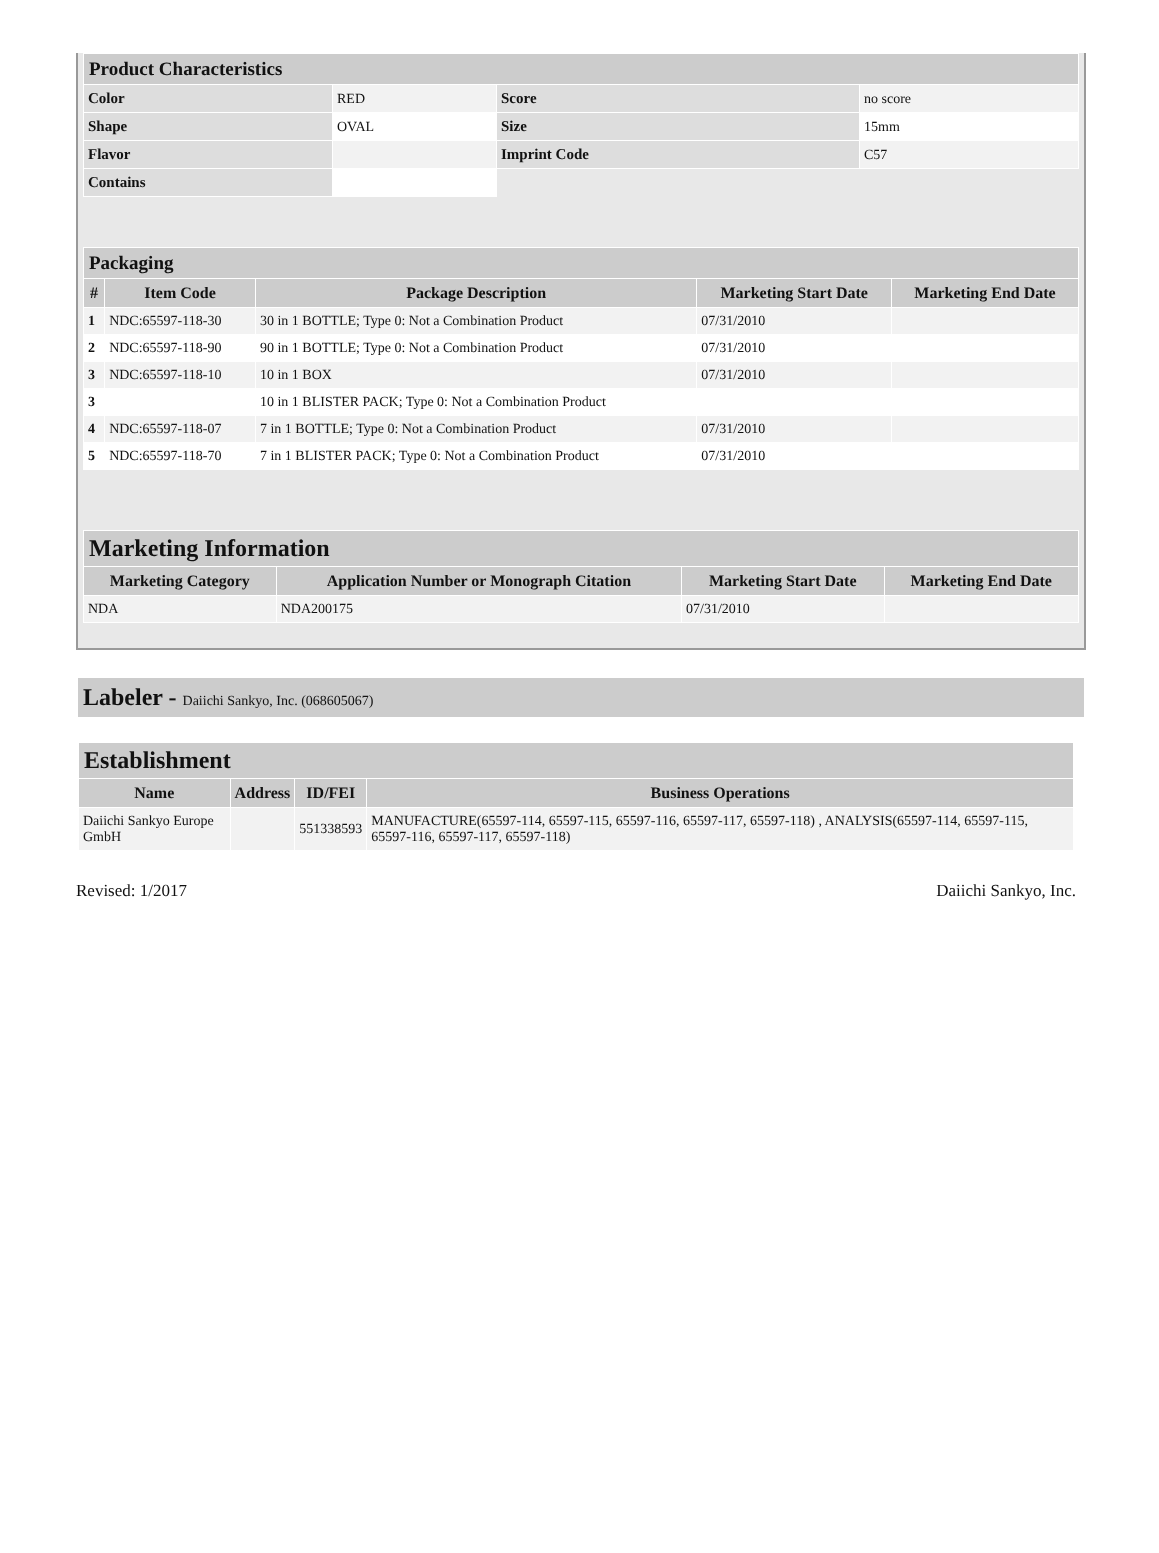| Product Characteristics | | | |
| Color | RED | Score | no score |
| Shape | OVAL | Size | 15mm |
| Flavor | | Imprint Code | C57 |
| Contains | | | |
| Packaging | | | | |
| # | Item Code | Package Description | Marketing Start Date | Marketing End Date |
| 1 | NDC:65597-118-30 | 30 in 1 BOTTLE; Type 0: Not a Combination Product | 07/31/2010 | |
| 2 | NDC:65597-118-90 | 90 in 1 BOTTLE; Type 0: Not a Combination Product | 07/31/2010 | |
| 3 | NDC:65597-118-10 | 10 in 1 BOX | 07/31/2010 | |
| 3 | | 10 in 1 BLISTER PACK; Type 0: Not a Combination Product | | |
| 4 | NDC:65597-118-07 | 7 in 1 BOTTLE; Type 0: Not a Combination Product | 07/31/2010 | |
| 5 | NDC:65597-118-70 | 7 in 1 BLISTER PACK; Type 0: Not a Combination Product | 07/31/2010 | |
| Marketing Information | | | |
| Marketing Category | Application Number or Monograph Citation | Marketing Start Date | Marketing End Date |
| NDA | NDA200175 | 07/31/2010 | |
Labeler - Daiichi Sankyo, Inc. (068605067)
| Establishment | | | |
| Name | Address | ID/FEI | Business Operations |
| Daiichi Sankyo Europe GmbH | | 551338593 | MANUFACTURE(65597-114, 65597-115, 65597-116, 65597-117, 65597-118) , ANALYSIS(65597-114, 65597-115, 65597-116, 65597-117, 65597-118) |
Revised: 1/2017 Daiichi Sankyo, Inc.